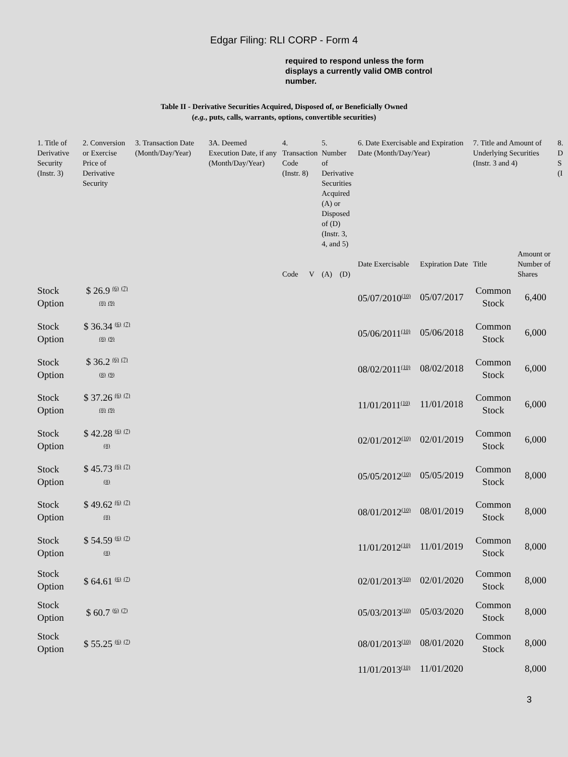Edgar Filing: RLI CORP - Form 4
required to respond unless the form displays a currently valid OMB control number.
Table II - Derivative Securities Acquired, Disposed of, or Beneficially Owned
(e.g., puts, calls, warrants, options, convertible securities)
| 1. Title of Derivative Security (Instr. 3) | 2. Conversion or Exercise Price of Derivative Security | 3. Transaction Date (Month/Day/Year) | 3A. Deemed Execution Date, if any (Month/Day/Year) | 4. Transaction Code (Instr. 8) | | 5. Number of Derivative Securities Acquired (A) or Disposed of (D) (Instr. 3, 4, and 5) | | 6. Date Exercisable and Expiration Date (Month/Day/Year) | | 7. Title and Amount of Underlying Securities (Instr. 3 and 4) | | 8. D S (I |
| | | | | Code | V | (A) | (D) | Date Exercisable | Expiration Date | Title | Amount or Number of Shares | |
| Stock Option | $ 26.9 <sup>(6)</sup> <sup>(7)</sup> <sup>(8)</sup> <sup>(9)</sup> | | | | | | | 05/07/2010<sup>(10)</sup> | 05/07/2017 | Common Stock | 6,400 | |
| Stock Option | $ 36.34 <sup>(6)</sup> <sup>(7)</sup> <sup>(8)</sup> <sup>(9)</sup> | | | | | | | 05/06/2011<sup>(10)</sup> | 05/06/2018 | Common Stock | 6,000 | |
| Stock Option | $ 36.2 <sup>(6)</sup> <sup>(7)</sup> <sup>(8)</sup> <sup>(9)</sup> | | | | | | | 08/02/2011<sup>(10)</sup> | 08/02/2018 | Common Stock | 6,000 | |
| Stock Option | $ 37.26 <sup>(6)</sup> <sup>(7)</sup> <sup>(8)</sup> <sup>(9)</sup> | | | | | | | 11/01/2011<sup>(10)</sup> | 11/01/2018 | Common Stock | 6,000 | |
| Stock Option | $ 42.28 <sup>(6)</sup> <sup>(7)</sup> <sup>(8)</sup> | | | | | | | 02/01/2012<sup>(10)</sup> | 02/01/2019 | Common Stock | 6,000 | |
| Stock Option | $ 45.73 <sup>(6)</sup> <sup>(7)</sup> <sup>(8)</sup> | | | | | | | 05/05/2012<sup>(10)</sup> | 05/05/2019 | Common Stock | 8,000 | |
| Stock Option | $ 49.62 <sup>(6)</sup> <sup>(7)</sup> <sup>(8)</sup> | | | | | | | 08/01/2012<sup>(10)</sup> | 08/01/2019 | Common Stock | 8,000 | |
| Stock Option | $ 54.59 <sup>(6)</sup> <sup>(7)</sup> <sup>(8)</sup> | | | | | | | 11/01/2012<sup>(10)</sup> | 11/01/2019 | Common Stock | 8,000 | |
| Stock Option | $ 64.61 <sup>(6)</sup> <sup>(7)</sup> | | | | | | | 02/01/2013<sup>(10)</sup> | 02/01/2020 | Common Stock | 8,000 | |
| Stock Option | $ 60.7 <sup>(6)</sup> <sup>(7)</sup> | | | | | | | 05/03/2013<sup>(10)</sup> | 05/03/2020 | Common Stock | 8,000 | |
| Stock Option | $ 55.25 <sup>(6)</sup> <sup>(7)</sup> | | | | | | | 08/01/2013<sup>(10)</sup> | 08/01/2020 | Common Stock | 8,000 | |
| | | | | | | | | 11/01/2013<sup>(10)</sup> | 11/01/2020 | | 8,000 | |
3